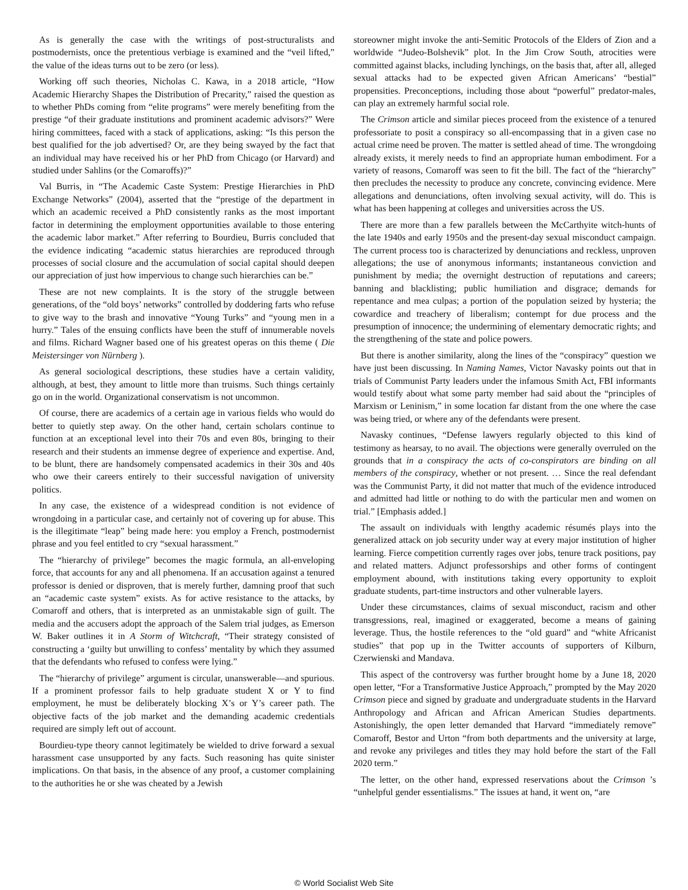As is generally the case with the writings of post-structuralists and postmodernists, once the pretentious verbiage is examined and the “veil lifted,” the value of the ideas turns out to be zero (or less).
Working off such theories, Nicholas C. Kawa, in a 2018 article, “How Academic Hierarchy Shapes the Distribution of Precarity,” raised the question as to whether PhDs coming from “elite programs” were merely benefiting from the prestige “of their graduate institutions and prominent academic advisors?” Were hiring committees, faced with a stack of applications, asking: “Is this person the best qualified for the job advertised? Or, are they being swayed by the fact that an individual may have received his or her PhD from Chicago (or Harvard) and studied under Sahlins (or the Comaroffs)?”
Val Burris, in “The Academic Caste System: Prestige Hierarchies in PhD Exchange Networks” (2004), asserted that the “prestige of the department in which an academic received a PhD consistently ranks as the most important factor in determining the employment opportunities available to those entering the academic labor market.” After referring to Bourdieu, Burris concluded that the evidence indicating “academic status hierarchies are reproduced through processes of social closure and the accumulation of social capital should deepen our appreciation of just how impervious to change such hierarchies can be.”
These are not new complaints. It is the story of the struggle between generations, of the “old boys’ networks” controlled by doddering farts who refuse to give way to the brash and innovative “Young Turks” and “young men in a hurry.” Tales of the ensuing conflicts have been the stuff of innumerable novels and films. Richard Wagner based one of his greatest operas on this theme ( Die Meistersinger von Nürnberg ).
As general sociological descriptions, these studies have a certain validity, although, at best, they amount to little more than truisms. Such things certainly go on in the world. Organizational conservatism is not uncommon.
Of course, there are academics of a certain age in various fields who would do better to quietly step away. On the other hand, certain scholars continue to function at an exceptional level into their 70s and even 80s, bringing to their research and their students an immense degree of experience and expertise. And, to be blunt, there are handsomely compensated academics in their 30s and 40s who owe their careers entirely to their successful navigation of university politics.
In any case, the existence of a widespread condition is not evidence of wrongdoing in a particular case, and certainly not of covering up for abuse. This is the illegitimate “leap” being made here: you employ a French, postmodernist phrase and you feel entitled to cry “sexual harassment.”
The “hierarchy of privilege” becomes the magic formula, an all-enveloping force, that accounts for any and all phenomena. If an accusation against a tenured professor is denied or disproven, that is merely further, damning proof that such an “academic caste system” exists. As for active resistance to the attacks, by Comaroff and others, that is interpreted as an unmistakable sign of guilt. The media and the accusers adopt the approach of the Salem trial judges, as Emerson W. Baker outlines it in A Storm of Witchcraft, “Their strategy consisted of constructing a ‘guilty but unwilling to confess’ mentality by which they assumed that the defendants who refused to confess were lying.”
The “hierarchy of privilege” argument is circular, unanswerable—and spurious. If a prominent professor fails to help graduate student X or Y to find employment, he must be deliberately blocking X’s or Y’s career path. The objective facts of the job market and the demanding academic credentials required are simply left out of account.
Bourdieu-type theory cannot legitimately be wielded to drive forward a sexual harassment case unsupported by any facts. Such reasoning has quite sinister implications. On that basis, in the absence of any proof, a customer complaining to the authorities he or she was cheated by a Jewish
storeowner might invoke the anti-Semitic Protocols of the Elders of Zion and a worldwide “Judeo-Bolshevik” plot. In the Jim Crow South, atrocities were committed against blacks, including lynchings, on the basis that, after all, alleged sexual attacks had to be expected given African Americans’ “bestial” propensities. Preconceptions, including those about “powerful” predator-males, can play an extremely harmful social role.
The Crimson article and similar pieces proceed from the existence of a tenured professoriate to posit a conspiracy so all-encompassing that in a given case no actual crime need be proven. The matter is settled ahead of time. The wrongdoing already exists, it merely needs to find an appropriate human embodiment. For a variety of reasons, Comaroff was seen to fit the bill. The fact of the “hierarchy” then precludes the necessity to produce any concrete, convincing evidence. Mere allegations and denunciations, often involving sexual activity, will do. This is what has been happening at colleges and universities across the US.
There are more than a few parallels between the McCarthyite witch-hunts of the late 1940s and early 1950s and the present-day sexual misconduct campaign. The current process too is characterized by denunciations and reckless, unproven allegations; the use of anonymous informants; instantaneous conviction and punishment by media; the overnight destruction of reputations and careers; banning and blacklisting; public humiliation and disgrace; demands for repentance and mea culpas; a portion of the population seized by hysteria; the cowardice and treachery of liberalism; contempt for due process and the presumption of innocence; the undermining of elementary democratic rights; and the strengthening of the state and police powers.
But there is another similarity, along the lines of the “conspiracy” question we have just been discussing. In Naming Names, Victor Navasky points out that in trials of Communist Party leaders under the infamous Smith Act, FBI informants would testify about what some party member had said about the “principles of Marxism or Leninism,” in some location far distant from the one where the case was being tried, or where any of the defendants were present.
Navasky continues, “Defense lawyers regularly objected to this kind of testimony as hearsay, to no avail. The objections were generally overruled on the grounds that in a conspiracy the acts of co-conspirators are binding on all members of the conspiracy, whether or not present. … Since the real defendant was the Communist Party, it did not matter that much of the evidence introduced and admitted had little or nothing to do with the particular men and women on trial.” [Emphasis added.]
The assault on individuals with lengthy academic résumés plays into the generalized attack on job security under way at every major institution of higher learning. Fierce competition currently rages over jobs, tenure track positions, pay and related matters. Adjunct professorships and other forms of contingent employment abound, with institutions taking every opportunity to exploit graduate students, part-time instructors and other vulnerable layers.
Under these circumstances, claims of sexual misconduct, racism and other transgressions, real, imagined or exaggerated, become a means of gaining leverage. Thus, the hostile references to the “old guard” and “white Africanist studies” that pop up in the Twitter accounts of supporters of Kilburn, Czerwienski and Mandava.
This aspect of the controversy was further brought home by a June 18, 2020 open letter, “For a Transformative Justice Approach,” prompted by the May 2020 Crimson piece and signed by graduate and undergraduate students in the Harvard Anthropology and African and African American Studies departments. Astonishingly, the open letter demanded that Harvard “immediately remove” Comaroff, Bestor and Urton “from both departments and the university at large, and revoke any privileges and titles they may hold before the start of the Fall 2020 term.”
The letter, on the other hand, expressed reservations about the Crimson ’s “unhelpful gender essentialisms.” The issues at hand, it went on, “are
© World Socialist Web Site